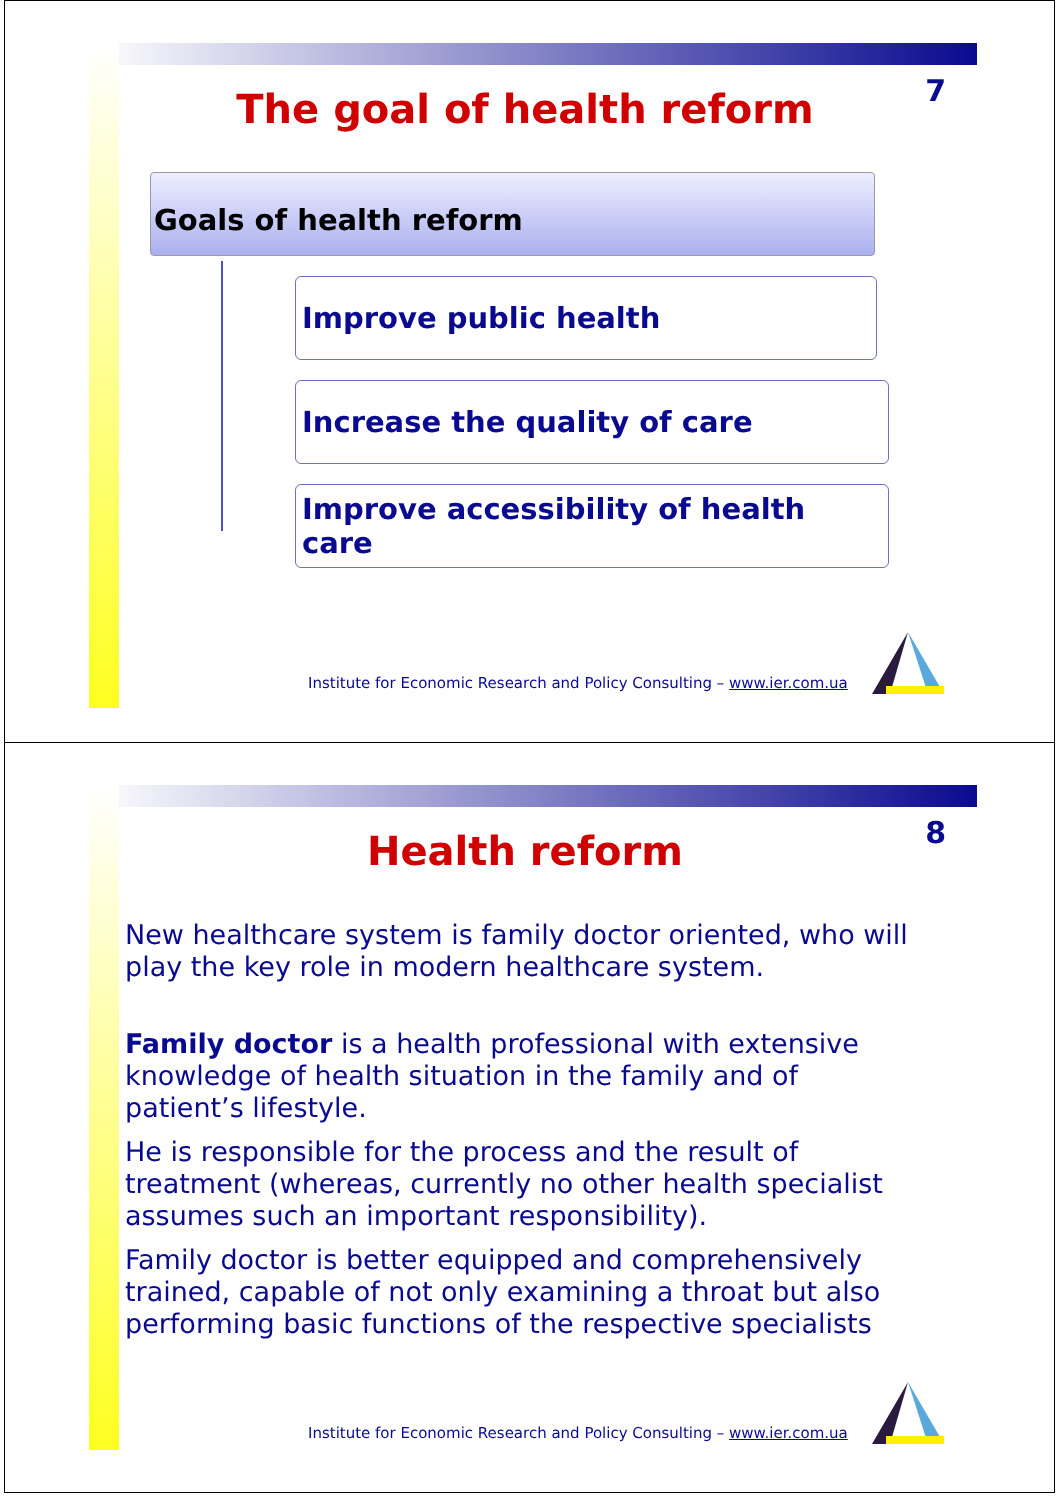7
The goal of health reform
Goals of health reform
Improve public health
Increase the quality of care
Improve accessibility of health care
Institute for Economic Research and Policy Consulting – www.ier.com.ua
8
Health reform
New healthcare system is family doctor oriented, who will play the key role in modern healthcare system.
Family doctor is a health professional with extensive knowledge of health situation in the family and of patient’s lifestyle.
He is responsible for the process and the result of treatment (whereas, currently no other health specialist assumes such an important responsibility).
Family doctor is better equipped and comprehensively trained, capable of not only examining a throat but also performing basic functions of the respective specialists
Institute for Economic Research and Policy Consulting – www.ier.com.ua